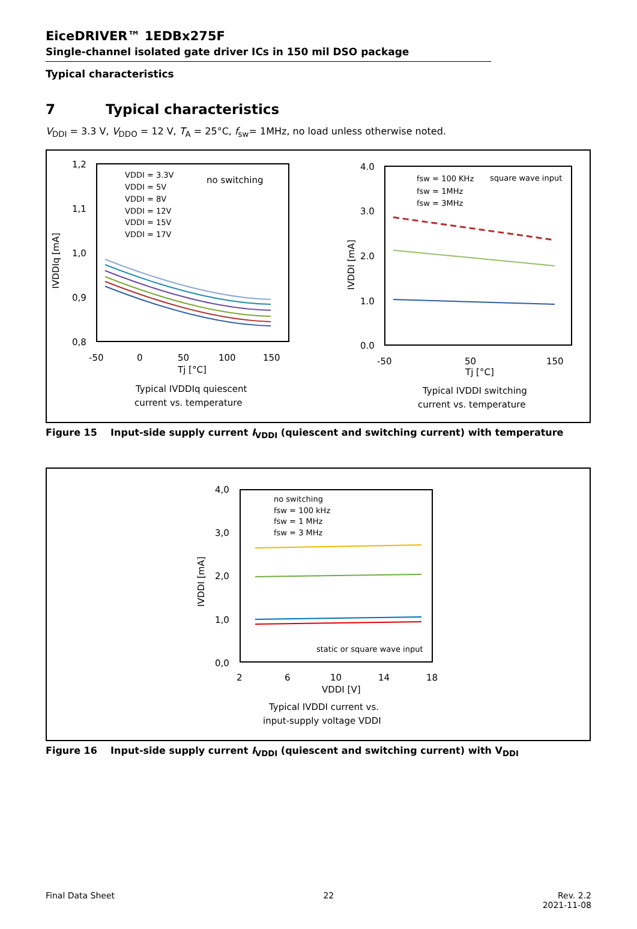EiceDRIVER™ 1EDBx275F
Single-channel isolated gate driver ICs in 150 mil DSO package
Typical characteristics
7 Typical characteristics
V<sub>DDI</sub> = 3.3 V, V<sub>DDO</sub> = 12 V, T<sub>A</sub> = 25°C, f<sub>sw</sub>= 1MHz, no load unless otherwise noted.
1,2
1,1
1,0
0,9
0,8
-50
0
50
100
150
Tj [°C]
IVDDIq [mA]
no switching
VDDI = 3.3V
VDDI = 5V
VDDI = 8V
VDDI = 12V
VDDI = 15V
VDDI = 17V
Typical IVDDIq quiescent
current vs. temperature
4.0
3.0
2.0
1.0
0.0
-50
50
150
Tj [°C]
IVDDI [mA]
fsw = 100 KHz
square wave input
fsw = 1MHz
fsw = 3MHz
Typical IVDDI switching
current vs. temperature
Figure 15 Input-side supply current I<sub>VDDI</sub> (quiescent and switching current) with temperature
4,0
3,0
2,0
1,0
0,0
2
6
10
14
18
VDDI [V]
IVDDI [mA]
no switching
fsw = 100 kHz
fsw = 1 MHz
fsw = 3 MHz
static or square wave input
Typical IVDDI current vs.
input-supply voltage VDDI
Figure 16 Input-side supply current I<sub>VDDI</sub> (quiescent and switching current) with V<sub>DDI</sub>
Final Data Sheet 22 Rev. 2.2
2021-11-08